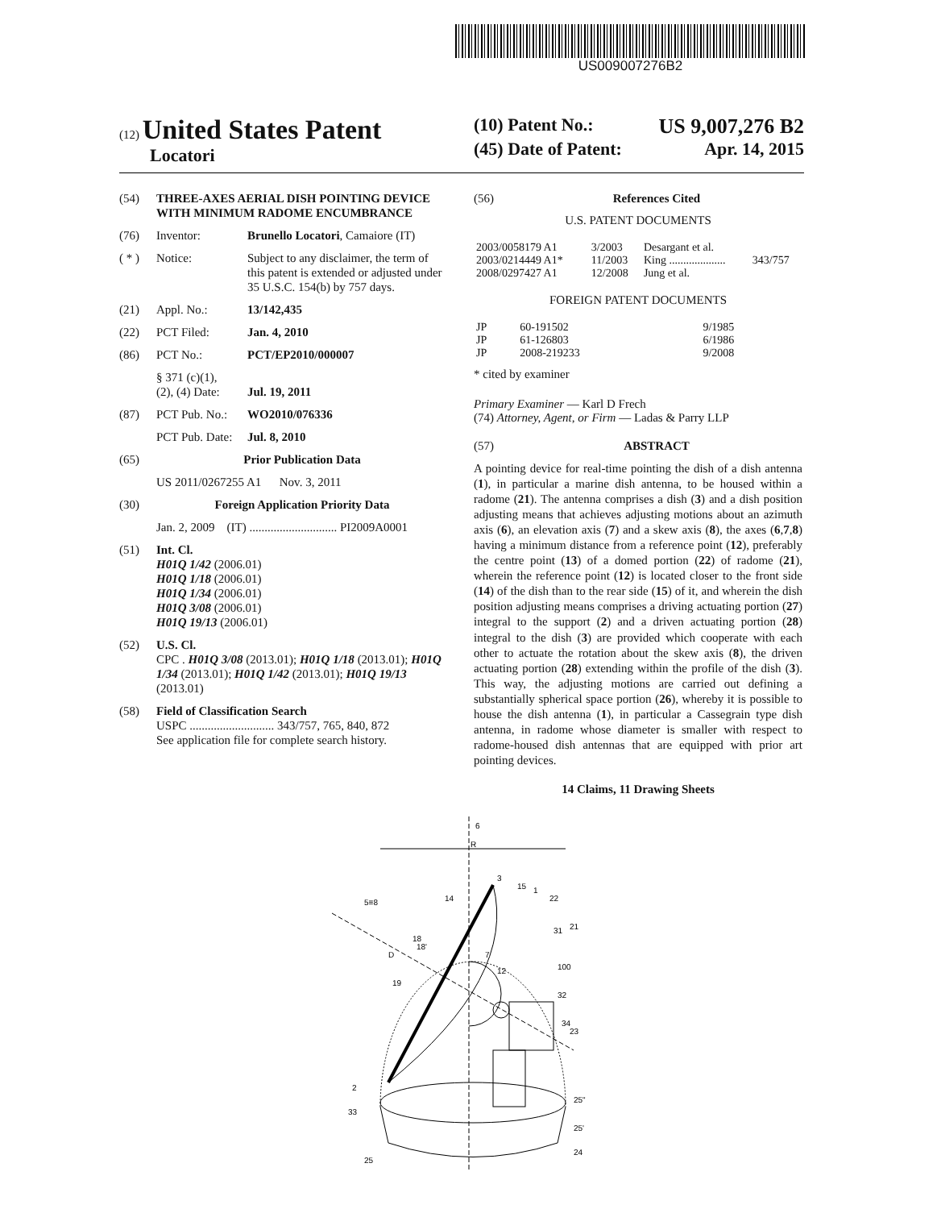US009007276B2
(12) United States Patent
Locatori
(10) Patent No.: US 9,007,276 B2
(45) Date of Patent: Apr. 14, 2015
(54) THREE-AXES AERIAL DISH POINTING DEVICE WITH MINIMUM RADOME ENCUMBRANCE
(76) Inventor: Brunello Locatori, Camaiore (IT)
( * ) Notice: Subject to any disclaimer, the term of this patent is extended or adjusted under 35 U.S.C. 154(b) by 757 days.
(21) Appl. No.: 13/142,435
(22) PCT Filed: Jan. 4, 2010
(86) PCT No.: PCT/EP2010/000007
§ 371 (c)(1),
(2), (4) Date:
Jul. 19, 2011
(87) PCT Pub. No.: WO2010/076336
PCT Pub. Date: Jul. 8, 2010
(65) Prior Publication Data
US 2011/0267255 A1 Nov. 3, 2011
(30) Foreign Application Priority Data
Jan. 2, 2009 (IT) ............................. PI2009A0001
(51) Int. Cl.
H01Q 1/42 (2006.01)
H01Q 1/18 (2006.01)
H01Q 1/34 (2006.01)
H01Q 3/08 (2006.01)
H01Q 19/13 (2006.01)
(52) U.S. Cl.
CPC . H01Q 3/08 (2013.01); H01Q 1/18 (2013.01); H01Q 1/34 (2013.01); H01Q 1/42 (2013.01); H01Q 19/13 (2013.01)
(58) Field of Classification Search
USPC ............................ 343/757, 765, 840, 872
See application file for complete search history.
(56) References Cited
U.S. PATENT DOCUMENTS
| 2003/0058179 A1 | 3/2003 | Desargant et al. | |
| 2003/0214449 A1* | 11/2003 | King .................... | 343/757 |
| 2008/0297427 A1 | 12/2008 | Jung et al. | |
FOREIGN PATENT DOCUMENTS
| JP | 60-191502 | 9/1985 |
| JP | 61-126803 | 6/1986 |
| JP | 2008-219233 | 9/2008 |
* cited by examiner
Primary Examiner — Karl D Frech
(74) Attorney, Agent, or Firm — Ladas & Parry LLP
(57) ABSTRACT
A pointing device for real-time pointing the dish of a dish antenna (1), in particular a marine dish antenna, to be housed within a radome (21). The antenna comprises a dish (3) and a dish position adjusting means that achieves adjusting motions about an azimuth axis (6), an elevation axis (7) and a skew axis (8), the axes (6,7,8) having a minimum distance from a reference point (12), preferably the centre point (13) of a domed portion (22) of radome (21), wherein the reference point (12) is located closer to the front side (14) of the dish than to the rear side (15) of it, and wherein the dish position adjusting means comprises a driving actuating portion (27) integral to the support (2) and a driven actuating portion (28) integral to the dish (3) are provided which cooperate with each other to actuate the rotation about the skew axis (8), the driven actuating portion (28) extending within the profile of the dish (3). This way, the adjusting motions are carried out defining a substantially spherical space portion (26), whereby it is possible to house the dish antenna (1), in particular a Cassegrain type dish antenna, in radome whose diameter is smaller with respect to radome-housed dish antennas that are equipped with prior art pointing devices.
14 Claims, 11 Drawing Sheets
6
R
5≡8
3
14
15
1
22
31
21
100
32
34
23
25"
25'
24
2
33
25
18
18'
19
D
7
12